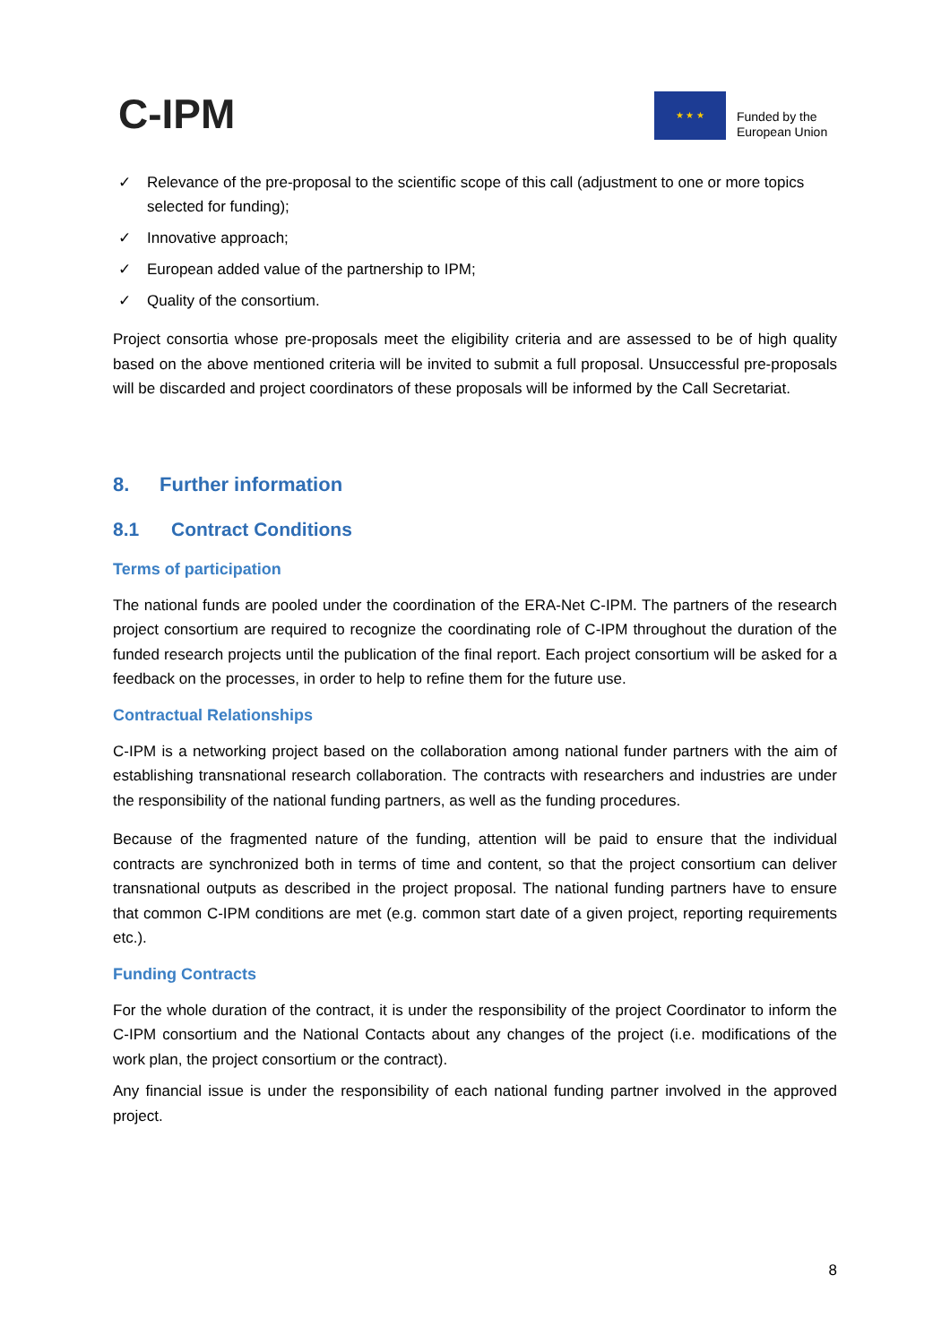C-IPM
★ ★ ★
Funded by the
European Union
✓ Relevance of the pre-proposal to the scientific scope of this call (adjustment to one or more topics selected for funding);
✓ Innovative approach;
✓ European added value of the partnership to IPM;
✓ Quality of the consortium.
Project consortia whose pre-proposals meet the eligibility criteria and are assessed to be of high quality based on the above mentioned criteria will be invited to submit a full proposal. Unsuccessful pre-proposals will be discarded and project coordinators of these proposals will be informed by the Call Secretariat.
8. Further information
8.1 Contract Conditions
Terms of participation
The national funds are pooled under the coordination of the ERA-Net C-IPM. The partners of the research project consortium are required to recognize the coordinating role of C-IPM throughout the duration of the funded research projects until the publication of the final report. Each project consortium will be asked for a feedback on the processes, in order to help to refine them for the future use.
Contractual Relationships
C-IPM is a networking project based on the collaboration among national funder partners with the aim of establishing transnational research collaboration. The contracts with researchers and industries are under the responsibility of the national funding partners, as well as the funding procedures.
Because of the fragmented nature of the funding, attention will be paid to ensure that the individual contracts are synchronized both in terms of time and content, so that the project consortium can deliver transnational outputs as described in the project proposal. The national funding partners have to ensure that common C-IPM conditions are met (e.g. common start date of a given project, reporting requirements etc.).
Funding Contracts
For the whole duration of the contract, it is under the responsibility of the project Coordinator to inform the C-IPM consortium and the National Contacts about any changes of the project (i.e. modifications of the work plan, the project consortium or the contract).
Any financial issue is under the responsibility of each national funding partner involved in the approved project.
8